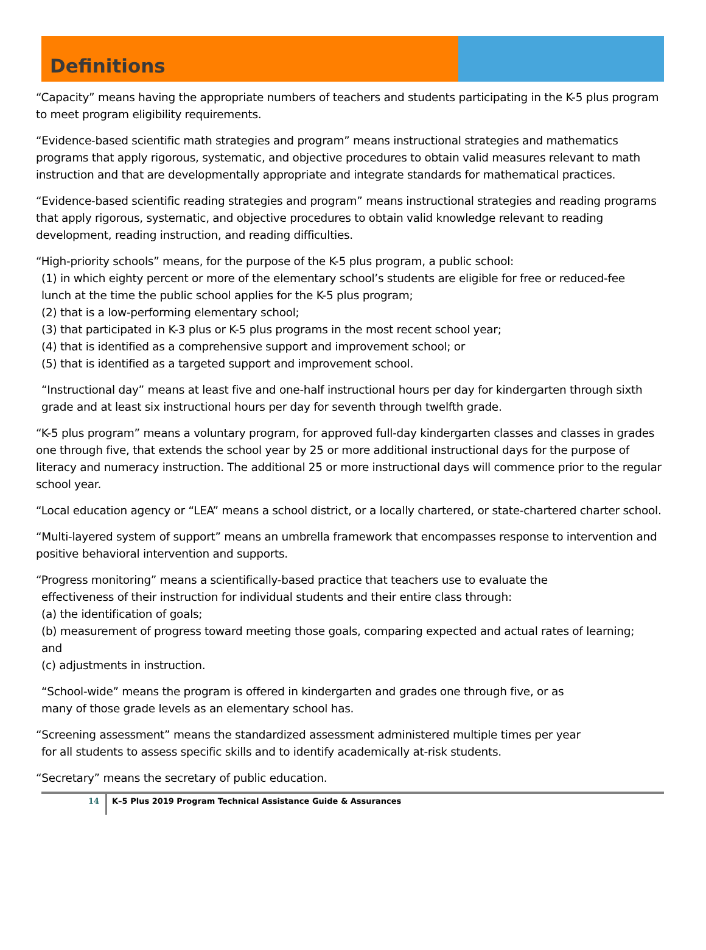Definitions
“Capacity” means having the appropriate numbers of teachers and students participating in the K-5 plus program to meet program eligibility requirements.
“Evidence-based scientific math strategies and program” means instructional strategies and mathematics programs that apply rigorous, systematic, and objective procedures to obtain valid measures relevant to math instruction and that are developmentally appropriate and integrate standards for mathematical practices.
“Evidence-based scientific reading strategies and program” means instructional strategies and reading programs that apply rigorous, systematic, and objective procedures to obtain valid knowledge relevant to reading development, reading instruction, and reading difficulties.
“High-priority schools” means, for the purpose of the K-5 plus program, a public school:
(1) in which eighty percent or more of the elementary school’s students are eligible for free or reduced-fee
lunch at the time the public school applies for the K-5 plus program;
(2) that is a low-performing elementary school;
(3) that participated in K-3 plus or K-5 plus programs in the most recent school year;
(4) that is identified as a comprehensive support and improvement school; or
(5) that is identified as a targeted support and improvement school.
“Instructional day” means at least five and one-half instructional hours per day for kindergarten through sixth grade and at least six instructional hours per day for seventh through twelfth grade.
“K-5 plus program” means a voluntary program, for approved full-day kindergarten classes and classes in grades one through five, that extends the school year by 25 or more additional instructional days for the purpose of literacy and numeracy instruction. The additional 25 or more instructional days will commence prior to the regular school year.
“Local education agency or “LEA” means a school district, or a locally chartered, or state-chartered charter school.
“Multi-layered system of support” means an umbrella framework that encompasses response to intervention and positive behavioral intervention and supports.
“Progress monitoring” means a scientifically-based practice that teachers use to evaluate the
effectiveness of their instruction for individual students and their entire class through:
(a) the identification of goals;
(b) measurement of progress toward meeting those goals, comparing expected and actual rates of learning;
and
(c) adjustments in instruction.
“School-wide” means the program is offered in kindergarten and grades one through five, or as
many of those grade levels as an elementary school has.
“Screening assessment” means the standardized assessment administered multiple times per year
for all students to assess specific skills and to identify academically at-risk students.
“Secretary” means the secretary of public education.
14
K–5 Plus 2019 Program Technical Assistance Guide & Assurances